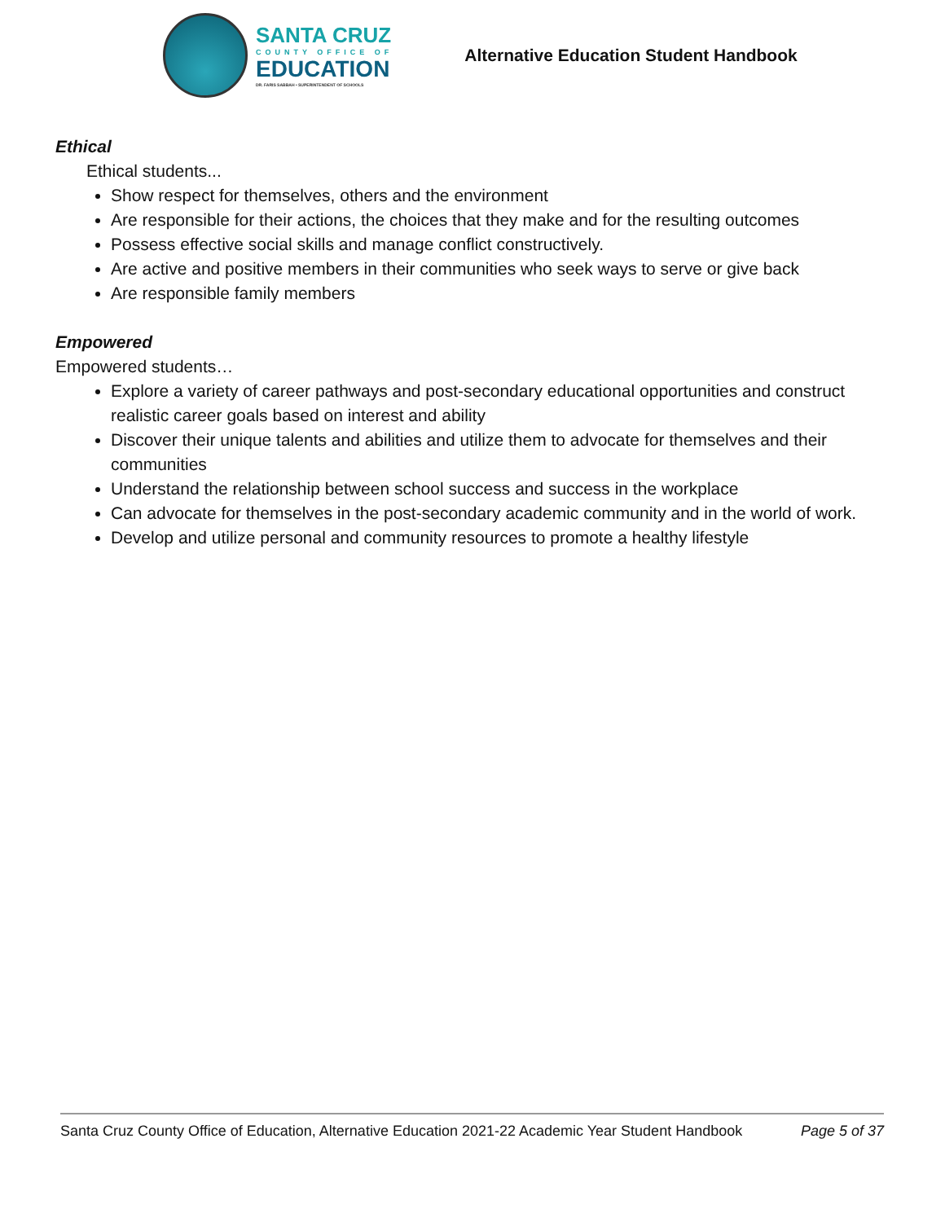SANTA CRUZ
COUNTY OFFICE OF
EDUCATION
DR. FARIS SABBAH • SUPERINTENDENT OF SCHOOLS
Alternative Education Student Handbook
Ethical
Ethical students...
Show respect for themselves, others and the environment
Are responsible for their actions, the choices that they make and for the resulting outcomes
Possess effective social skills and manage conflict constructively.
Are active and positive members in their communities who seek ways to serve or give back
Are responsible family members
Empowered
Empowered students…
Explore a variety of career pathways and post-secondary educational opportunities and construct realistic career goals based on interest and ability
Discover their unique talents and abilities and utilize them to advocate for themselves and their communities
Understand the relationship between school success and success in the workplace
Can advocate for themselves in the post-secondary academic community and in the world of work.
Develop and utilize personal and community resources to promote a healthy lifestyle
Santa Cruz County Office of Education, Alternative Education 2021-22 Academic Year Student Handbook Page 5 of 37